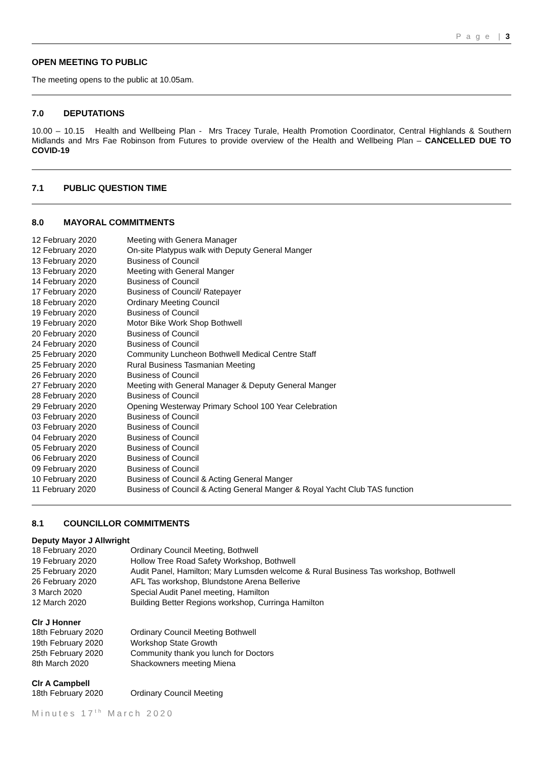P a g e | 3
OPEN MEETING TO PUBLIC
The meeting opens to the public at 10.05am.
7.0 DEPUTATIONS
10.00 – 10.15 Health and Wellbeing Plan - Mrs Tracey Turale, Health Promotion Coordinator, Central Highlands & Southern Midlands and Mrs Fae Robinson from Futures to provide overview of the Health and Wellbeing Plan – CANCELLED DUE TO COVID-19
7.1 PUBLIC QUESTION TIME
8.0 MAYORAL COMMITMENTS
| 12 February 2020 | Meeting with Genera Manager |
| 12 February 2020 | On-site Platypus walk with Deputy General Manger |
| 13 February 2020 | Business of Council |
| 13 February 2020 | Meeting with General Manger |
| 14 February 2020 | Business of Council |
| 17 February 2020 | Business of Council/ Ratepayer |
| 18 February 2020 | Ordinary Meeting Council |
| 19 February 2020 | Business of Council |
| 19 February 2020 | Motor Bike Work Shop Bothwell |
| 20 February 2020 | Business of Council |
| 24 February 2020 | Business of Council |
| 25 February 2020 | Community Luncheon Bothwell Medical Centre Staff |
| 25 February 2020 | Rural Business Tasmanian Meeting |
| 26 February 2020 | Business of Council |
| 27 February 2020 | Meeting with General Manager & Deputy General Manger |
| 28 February 2020 | Business of Council |
| 29 February 2020 | Opening Westerway Primary School 100 Year Celebration |
| 03 February 2020 | Business of Council |
| 03 February 2020 | Business of Council |
| 04 February 2020 | Business of Council |
| 05 February 2020 | Business of Council |
| 06 February 2020 | Business of Council |
| 09 February 2020 | Business of Council |
| 10 February 2020 | Business of Council & Acting General Manger |
| 11 February 2020 | Business of Council & Acting General Manger & Royal Yacht Club TAS function |
8.1 COUNCILLOR COMMITMENTS
Deputy Mayor J Allwright
| 18 February 2020 | Ordinary Council Meeting, Bothwell |
| 19 February 2020 | Hollow Tree Road Safety Workshop, Bothwell |
| 25 February 2020 | Audit Panel, Hamilton; Mary Lumsden welcome & Rural Business Tas workshop, Bothwell |
| 26 February 2020 | AFL Tas workshop, Blundstone Arena Bellerive |
| 3 March 2020 | Special Audit Panel meeting, Hamilton |
| 12 March 2020 | Building Better Regions workshop, Curringa Hamilton |
Clr J Honner
| 18th February 2020 | Ordinary Council Meeting Bothwell |
| 19th February 2020 | Workshop State Growth |
| 25th February 2020 | Community thank you lunch for Doctors |
| 8th March 2020 | Shackowners meeting Miena |
Clr A Campbell
| 18th February 2020 | Ordinary Council Meeting |
Minutes 17<sup>th</sup> March 2020